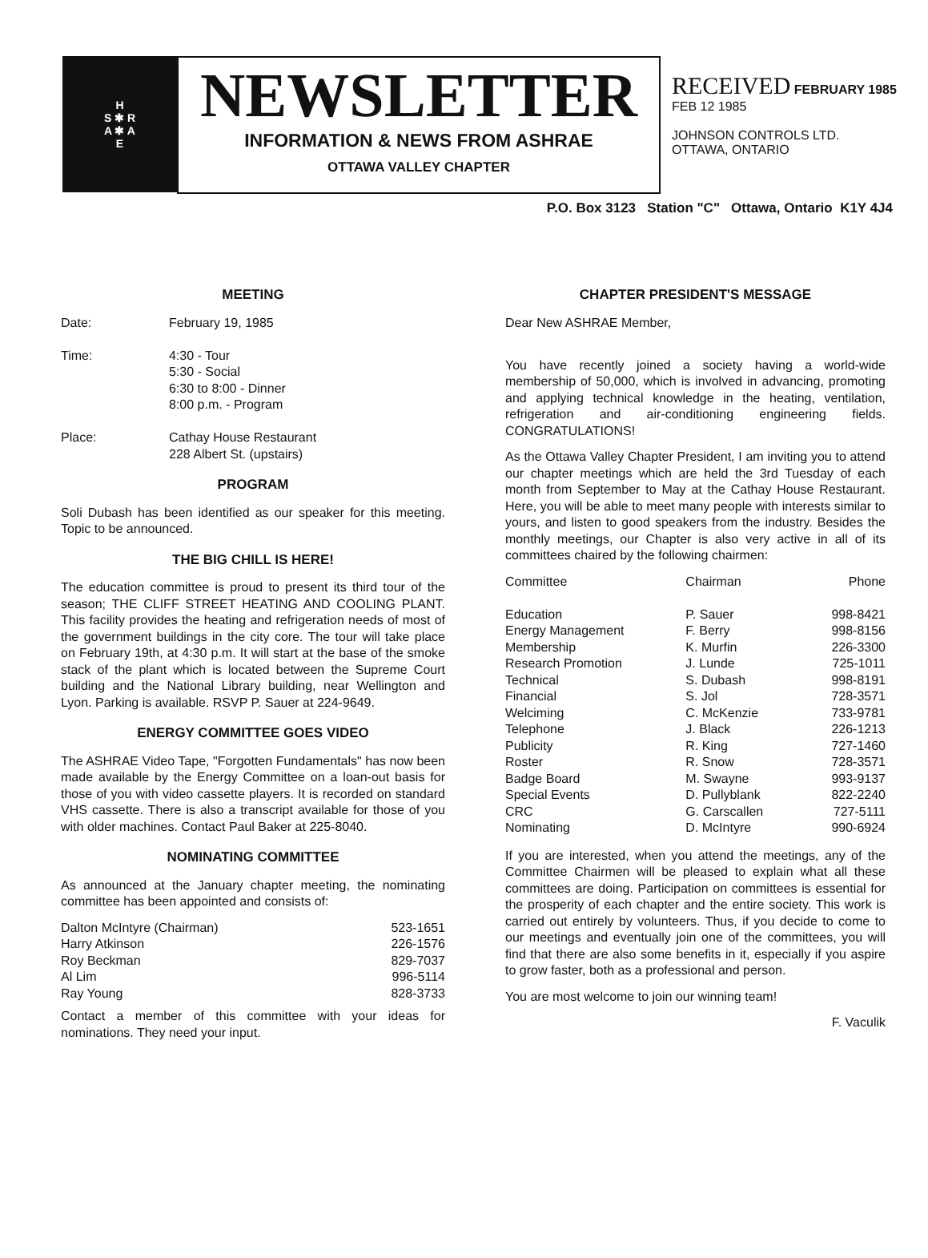H
S ✱ R
A ✱ A
E
NEWSLETTER
INFORMATION & NEWS FROM ASHRAE
OTTAWA VALLEY CHAPTER
RECEIVED FEBRUARY 1985
FEB 12 1985
JOHNSON CONTROLS LTD.
OTTAWA, ONTARIO
P.O. Box 3123 Station "C" Ottawa, Ontario K1Y 4J4
MEETING
| Date: | February 19, 1985 |
| Time: | 4:30 - Tour 5:30 - Social 6:30 to 8:00 - Dinner 8:00 p.m. - Program |
| Place: | Cathay House Restaurant 228 Albert St. (upstairs) |
PROGRAM
Soli Dubash has been identified as our speaker for this meeting. Topic to be announced.
THE BIG CHILL IS HERE!
The education committee is proud to present its third tour of the season; THE CLIFF STREET HEATING AND COOLING PLANT. This facility provides the heating and refrigeration needs of most of the government buildings in the city core. The tour will take place on February 19th, at 4:30 p.m. It will start at the base of the smoke stack of the plant which is located between the Supreme Court building and the National Library building, near Wellington and Lyon. Parking is available. RSVP P. Sauer at 224-9649.
ENERGY COMMITTEE GOES VIDEO
The ASHRAE Video Tape, "Forgotten Fundamentals" has now been made available by the Energy Committee on a loan-out basis for those of you with video cassette players. It is recorded on standard VHS cassette. There is also a transcript available for those of you with older machines. Contact Paul Baker at 225-8040.
NOMINATING COMMITTEE
As announced at the January chapter meeting, the nominating committee has been appointed and consists of:
| Dalton McIntyre (Chairman) | 523-1651 |
| Harry Atkinson | 226-1576 |
| Roy Beckman | 829-7037 |
| Al Lim | 996-5114 |
| Ray Young | 828-3733 |
Contact a member of this committee with your ideas for nominations. They need your input.
CHAPTER PRESIDENT'S MESSAGE
Dear New ASHRAE Member,
You have recently joined a society having a world-wide membership of 50,000, which is involved in advancing, promoting and applying technical knowledge in the heating, ventilation, refrigeration and air-conditioning engineering fields. CONGRATULATIONS!
As the Ottawa Valley Chapter President, I am inviting you to attend our chapter meetings which are held the 3rd Tuesday of each month from September to May at the Cathay House Restaurant. Here, you will be able to meet many people with interests similar to yours, and listen to good speakers from the industry. Besides the monthly meetings, our Chapter is also very active in all of its committees chaired by the following chairmen:
| Committee | Chairman | Phone |
| --- | --- | --- |
| Education | P. Sauer | 998-8421 |
| Energy Management | F. Berry | 998-8156 |
| Membership | K. Murfin | 226-3300 |
| Research Promotion | J. Lunde | 725-1011 |
| Technical | S. Dubash | 998-8191 |
| Financial | S. Jol | 728-3571 |
| Welciming | C. McKenzie | 733-9781 |
| Telephone | J. Black | 226-1213 |
| Publicity | R. King | 727-1460 |
| Roster | R. Snow | 728-3571 |
| Badge Board | M. Swayne | 993-9137 |
| Special Events | D. Pullyblank | 822-2240 |
| CRC | G. Carscallen | 727-5111 |
| Nominating | D. McIntyre | 990-6924 |
If you are interested, when you attend the meetings, any of the Committee Chairmen will be pleased to explain what all these committees are doing. Participation on committees is essential for the prosperity of each chapter and the entire society. This work is carried out entirely by volunteers. Thus, if you decide to come to our meetings and eventually join one of the committees, you will find that there are also some benefits in it, especially if you aspire to grow faster, both as a professional and person.
You are most welcome to join our winning team!
F. Vaculik